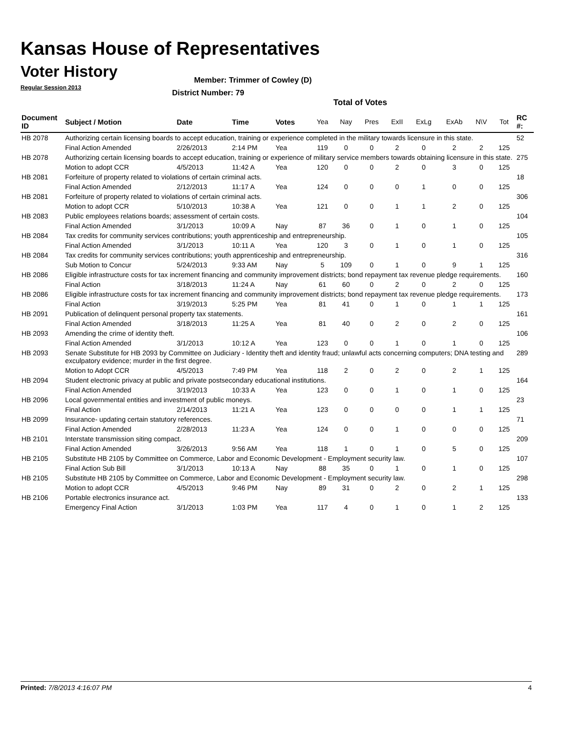Kansas House of Representatives
Voter History
Regular Session 2013
Member: Trimmer of Cowley (D)
District Number: 79
Total of Votes
| Document ID | Subject / Motion | Date | Time | Votes | Yea | Nay | Pres | ExII | ExLg | ExAb | N\V | Tot | RC #: |
| --- | --- | --- | --- | --- | --- | --- | --- | --- | --- | --- | --- | --- | --- |
| HB 2078 | Authorizing certain licensing boards to accept education, training or experience completed in the military towards licensure in this state. | | | | | | | | | | | | 52 |
| | Final Action Amended | 2/26/2013 | 2:14 PM | Yea | 119 | 0 | 0 | 2 | 0 | 2 | 2 | 125 | |
| HB 2078 | Authorizing certain licensing boards to accept education, training or experience of military service members towards obtaining licensure in this state. | | | | | | | | | | | | 275 |
| | Motion to adopt CCR | 4/5/2013 | 11:42 A | Yea | 120 | 0 | 0 | 2 | 0 | 3 | 0 | 125 | |
| HB 2081 | Forfeiture of property related to violations of certain criminal acts. | | | | | | | | | | | | 18 |
| | Final Action Amended | 2/12/2013 | 11:17 A | Yea | 124 | 0 | 0 | 0 | 1 | 0 | 0 | 125 | |
| HB 2081 | Forfeiture of property related to violations of certain criminal acts. | | | | | | | | | | | | 306 |
| | Motion to adopt CCR | 5/10/2013 | 10:38 A | Yea | 121 | 0 | 0 | 1 | 1 | 2 | 0 | 125 | |
| HB 2083 | Public employees relations boards; assessment of certain costs. | | | | | | | | | | | | 104 |
| | Final Action Amended | 3/1/2013 | 10:09 A | Nay | 87 | 36 | 0 | 1 | 0 | 1 | 0 | 125 | |
| HB 2084 | Tax credits for community services contributions; youth apprenticeship and entrepreneurship. | | | | | | | | | | | | 105 |
| | Final Action Amended | 3/1/2013 | 10:11 A | Yea | 120 | 3 | 0 | 1 | 0 | 1 | 0 | 125 | |
| HB 2084 | Tax credits for community services contributions; youth apprenticeship and entrepreneurship. | | | | | | | | | | | | 316 |
| | Sub Motion to Concur | 5/24/2013 | 9:33 AM | Nay | 5 | 109 | 0 | 1 | 0 | 9 | 1 | 125 | |
| HB 2086 | Eligible infrastructure costs for tax increment financing and community improvement districts; bond repayment tax revenue pledge requirements. | | | | | | | | | | | | 160 |
| | Final Action | 3/18/2013 | 11:24 A | Nay | 61 | 60 | 0 | 2 | 0 | 2 | 0 | 125 | |
| HB 2086 | Eligible infrastructure costs for tax increment financing and community improvement districts; bond repayment tax revenue pledge requirements. | | | | | | | | | | | | 173 |
| | Final Action | 3/19/2013 | 5:25 PM | Yea | 81 | 41 | 0 | 1 | 0 | 1 | 1 | 125 | |
| HB 2091 | Publication of delinquent personal property tax statements. | | | | | | | | | | | | 161 |
| | Final Action Amended | 3/18/2013 | 11:25 A | Yea | 81 | 40 | 0 | 2 | 0 | 2 | 0 | 125 | |
| HB 2093 | Amending the crime of identity theft. | | | | | | | | | | | | 106 |
| | Final Action Amended | 3/1/2013 | 10:12 A | Yea | 123 | 0 | 0 | 1 | 0 | 1 | 0 | 125 | |
| HB 2093 | Senate Substitute for HB 2093 by Committee on Judiciary - Identity theft and identity fraud; unlawful acts concerning computers; DNA testing and exculpatory evidence; murder in the first degree. | | | | | | | | | | | | 289 |
| | Motion to Adopt CCR | 4/5/2013 | 7:49 PM | Yea | 118 | 2 | 0 | 2 | 0 | 2 | 1 | 125 | |
| HB 2094 | Student electronic privacy at public and private postsecondary educational institutions. | | | | | | | | | | | | 164 |
| | Final Action Amended | 3/19/2013 | 10:33 A | Yea | 123 | 0 | 0 | 1 | 0 | 1 | 0 | 125 | |
| HB 2096 | Local governmental entities and investment of public moneys. | | | | | | | | | | | | 23 |
| | Final Action | 2/14/2013 | 11:21 A | Yea | 123 | 0 | 0 | 0 | 0 | 1 | 1 | 125 | |
| HB 2099 | Insurance- updating certain statutory references. | | | | | | | | | | | | 71 |
| | Final Action Amended | 2/28/2013 | 11:23 A | Yea | 124 | 0 | 0 | 1 | 0 | 0 | 0 | 125 | |
| HB 2101 | Interstate transmission siting compact. | | | | | | | | | | | | 209 |
| | Final Action Amended | 3/26/2013 | 9:56 AM | Yea | 118 | 1 | 0 | 1 | 0 | 5 | 0 | 125 | |
| HB 2105 | Substitute HB 2105 by Committee on Commerce, Labor and Economic Development - Employment security law. | | | | | | | | | | | | 107 |
| | Final Action Sub Bill | 3/1/2013 | 10:13 A | Nay | 88 | 35 | 0 | 1 | 0 | 1 | 0 | 125 | |
| HB 2105 | Substitute HB 2105 by Committee on Commerce, Labor and Economic Development - Employment security law. | | | | | | | | | | | | 298 |
| | Motion to adopt CCR | 4/5/2013 | 9:46 PM | Nay | 89 | 31 | 0 | 2 | 0 | 2 | 1 | 125 | |
| HB 2106 | Portable electronics insurance act. | | | | | | | | | | | | 133 |
| | Emergency Final Action | 3/1/2013 | 1:03 PM | Yea | 117 | 4 | 0 | 1 | 0 | 1 | 2 | 125 | |
Printed: 7/8/2013 4:16:07 PM 4